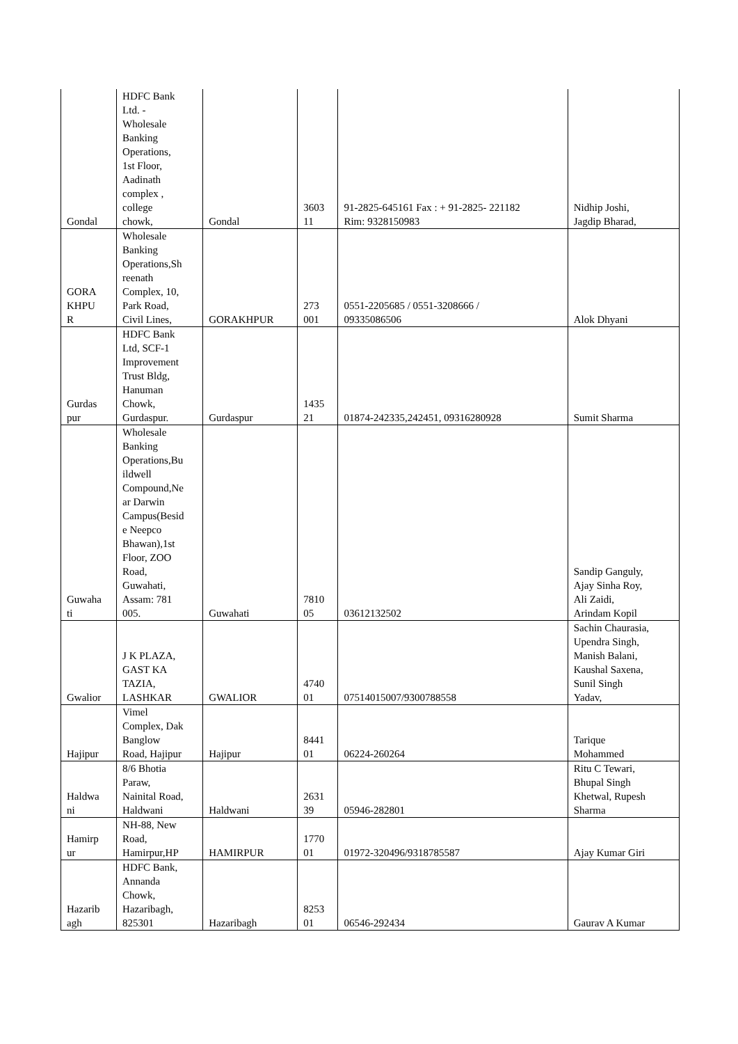| Gondal | HDFC Bank Ltd. - Wholesale Banking Operations, 1st Floor, Aadinath complex , college chowk, | Gondal | 3603 11 | 91-2825-645161 Fax : + 91-2825- 221182 Rim: 9328150983 | Nidhip Joshi, Jagdip Bharad, |
| GORA KHPU R | Wholesale Banking Operations,Sh reenath Complex, 10, Park Road, Civil Lines, | GORAKHPUR | 273 001 | 0551-2205685 / 0551-3208666 / 09335086506 | Alok Dhyani |
| Gurdas pur | HDFC Bank Ltd, SCF-1 Improvement Trust Bldg, Hanuman Chowk, Gurdaspur. | Gurdaspur | 1435 21 | 01874-242335,242451, 09316280928 | Sumit Sharma |
| Guwaha ti | Wholesale Banking Operations,Bu ildwell Compound,Ne ar Darwin Campus(Besid e Neepco Bhawan),1st Floor, ZOO Road, Guwahati, Assam: 781 005. | Guwahati | 7810 05 | 03612132502 | Sandip Ganguly, Ajay Sinha Roy, Ali Zaidi, Arindam Kopil |
| Gwalior | J K PLAZA, GAST KA TAZIA, LASHKAR | GWALIOR | 4740 01 | 07514015007/9300788558 | Sachin Chaurasia, Upendra Singh, Manish Balani, Kaushal Saxena, Sunil Singh Yadav, |
| Hajipur | Vimel Complex, Dak Banglow Road, Hajipur | Hajipur | 8441 01 | 06224-260264 | Tarique Mohammed |
| Haldwa ni | 8/6 Bhotia Paraw, Nainital Road, Haldwani | Haldwani | 2631 39 | 05946-282801 | Ritu C Tewari, Bhupal Singh Khetwal, Rupesh Sharma |
| Hamirp ur | NH-88, New Road, Hamirpur,HP | HAMIRPUR | 1770 01 | 01972-320496/9318785587 | Ajay Kumar Giri |
| Hazarib agh | HDFC Bank, Annanda Chowk, Hazaribagh, 825301 | Hazaribagh | 8253 01 | 06546-292434 | Gaurav A Kumar |